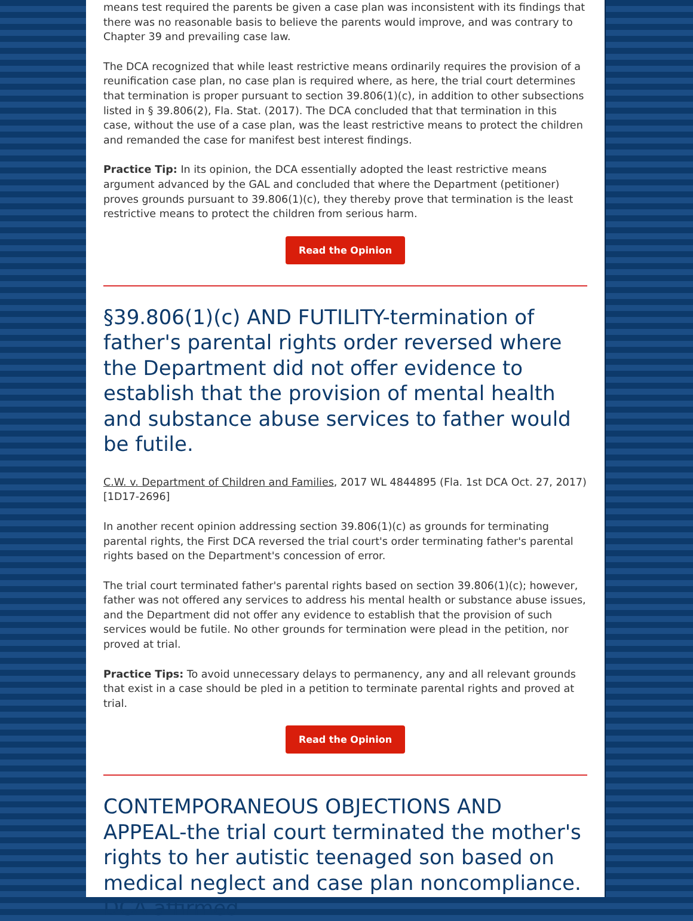means test required the parents be given a case plan was inconsistent with its findings that there was no reasonable basis to believe the parents would improve, and was contrary to Chapter 39 and prevailing case law.
The DCA recognized that while least restrictive means ordinarily requires the provision of a reunification case plan, no case plan is required where, as here, the trial court determines that termination is proper pursuant to section 39.806(1)(c), in addition to other subsections listed in § 39.806(2), Fla. Stat. (2017). The DCA concluded that that termination in this case, without the use of a case plan, was the least restrictive means to protect the children and remanded the case for manifest best interest findings.
Practice Tip: In its opinion, the DCA essentially adopted the least restrictive means argument advanced by the GAL and concluded that where the Department (petitioner) proves grounds pursuant to 39.806(1)(c), they thereby prove that termination is the least restrictive means to protect the children from serious harm.
Read the Opinion
§39.806(1)(c) AND FUTILITY-termination of father's parental rights order reversed where the Department did not offer evidence to establish that the provision of mental health and substance abuse services to father would be futile.
C.W. v. Department of Children and Families, 2017 WL 4844895 (Fla. 1st DCA Oct. 27, 2017)[1D17-2696]
In another recent opinion addressing section 39.806(1)(c) as grounds for terminating parental rights, the First DCA reversed the trial court's order terminating father's parental rights based on the Department's concession of error.
The trial court terminated father's parental rights based on section 39.806(1)(c); however, father was not offered any services to address his mental health or substance abuse issues, and the Department did not offer any evidence to establish that the provision of such services would be futile. No other grounds for termination were plead in the petition, nor proved at trial.
Practice Tips: To avoid unnecessary delays to permanency, any and all relevant grounds that exist in a case should be pled in a petition to terminate parental rights and proved at trial.
Read the Opinion
CONTEMPORANEOUS OBJECTIONS AND APPEAL-the trial court terminated the mother's rights to her autistic teenaged son based on medical neglect and case plan noncompliance. DCA affirmed